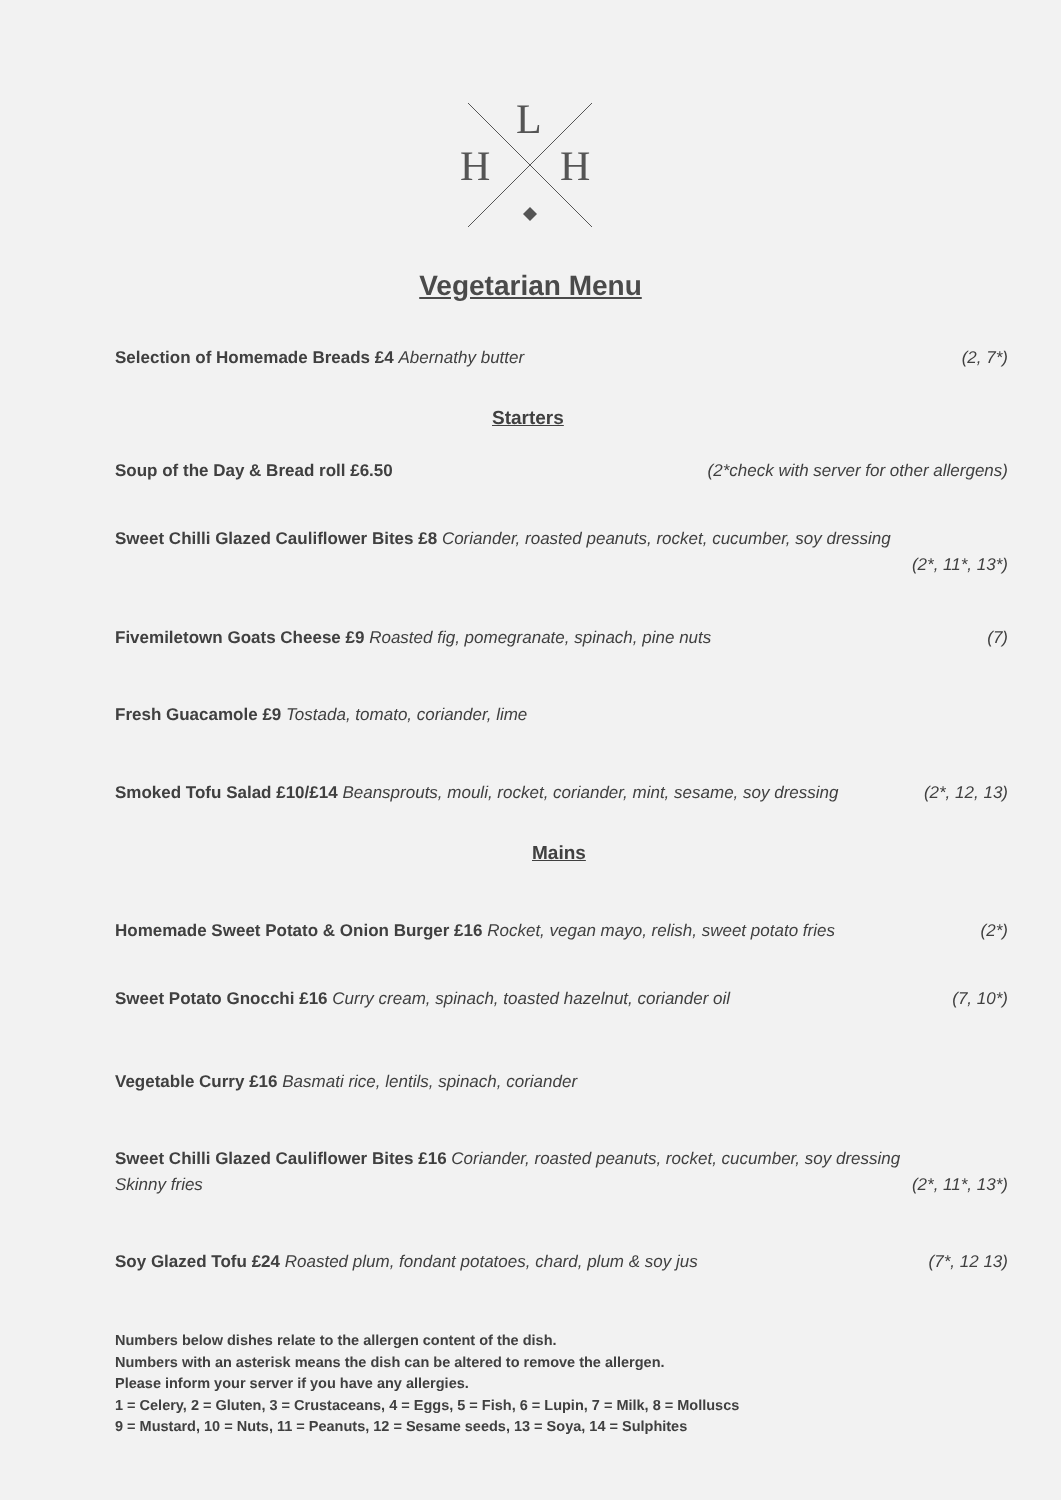L
H
H
Vegetarian Menu
Selection of Homemade Breads £4 Abernathy butter (2, 7*)
Starters
Soup of the Day & Bread roll £6.50 (2*check with server for other allergens)
Sweet Chilli Glazed Cauliflower Bites £8 Coriander, roasted peanuts, rocket, cucumber, soy dressing
(2*, 11*, 13*)
Fivemiletown Goats Cheese £9 Roasted fig, pomegranate, spinach, pine nuts (7)
Fresh Guacamole £9 Tostada, tomato, coriander, lime
Smoked Tofu Salad £10/£14 Beansprouts, mouli, rocket, coriander, mint, sesame, soy dressing (2*, 12, 13)
Mains
Homemade Sweet Potato & Onion Burger £16 Rocket, vegan mayo, relish, sweet potato fries (2*)
Sweet Potato Gnocchi £16 Curry cream, spinach, toasted hazelnut, coriander oil (7, 10*)
Vegetable Curry £16 Basmati rice, lentils, spinach, coriander
Sweet Chilli Glazed Cauliflower Bites £16 Coriander, roasted peanuts, rocket, cucumber, soy dressing
Skinny fries (2*, 11*, 13*)
Soy Glazed Tofu £24 Roasted plum, fondant potatoes, chard, plum & soy jus (7*, 12 13)
Numbers below dishes relate to the allergen content of the dish.
Numbers with an asterisk means the dish can be altered to remove the allergen.
Please inform your server if you have any allergies.
1 = Celery, 2 = Gluten, 3 = Crustaceans, 4 = Eggs, 5 = Fish, 6 = Lupin, 7 = Milk, 8 = Molluscs
9 = Mustard, 10 = Nuts, 11 = Peanuts, 12 = Sesame seeds, 13 = Soya, 14 = Sulphites